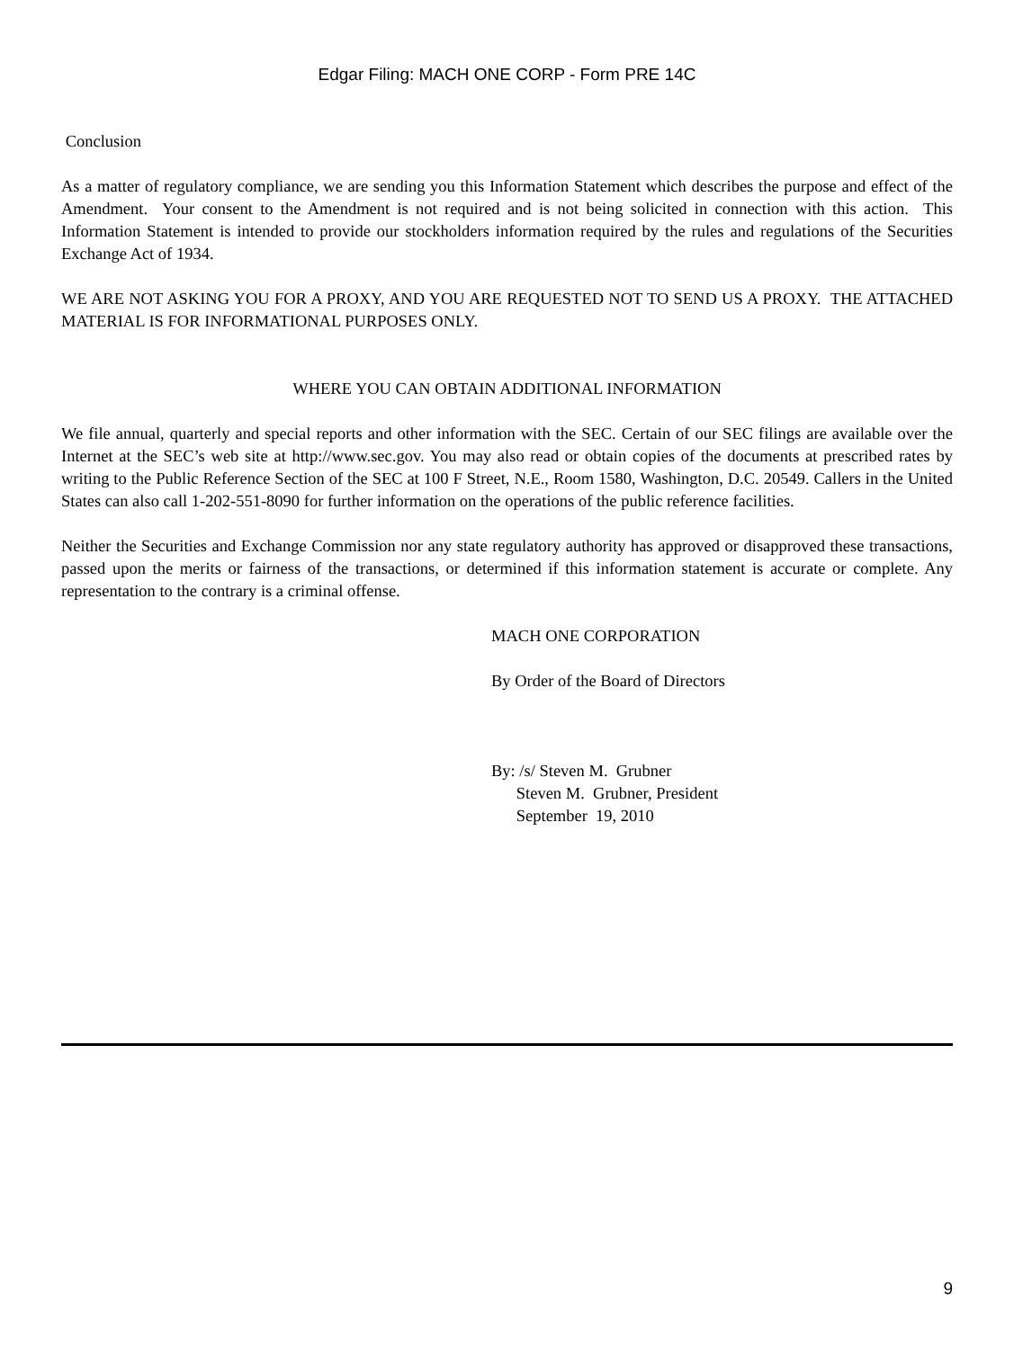Edgar Filing: MACH ONE CORP - Form PRE 14C
Conclusion
As a matter of regulatory compliance, we are sending you this Information Statement which describes the purpose and effect of the Amendment. Your consent to the Amendment is not required and is not being solicited in connection with this action. This Information Statement is intended to provide our stockholders information required by the rules and regulations of the Securities Exchange Act of 1934.
WE ARE NOT ASKING YOU FOR A PROXY, AND YOU ARE REQUESTED NOT TO SEND US A PROXY. THE ATTACHED MATERIAL IS FOR INFORMATIONAL PURPOSES ONLY.
WHERE YOU CAN OBTAIN ADDITIONAL INFORMATION
We file annual, quarterly and special reports and other information with the SEC. Certain of our SEC filings are available over the Internet at the SEC’s web site at http://www.sec.gov. You may also read or obtain copies of the documents at prescribed rates by writing to the Public Reference Section of the SEC at 100 F Street, N.E., Room 1580, Washington, D.C. 20549. Callers in the United States can also call 1-202-551-8090 for further information on the operations of the public reference facilities.
Neither the Securities and Exchange Commission nor any state regulatory authority has approved or disapproved these transactions, passed upon the merits or fairness of the transactions, or determined if this information statement is accurate or complete. Any representation to the contrary is a criminal offense.
MACH ONE CORPORATION
By Order of the Board of Directors
By: /s/ Steven M. Grubner
Steven M. Grubner, President
September 19, 2010
9